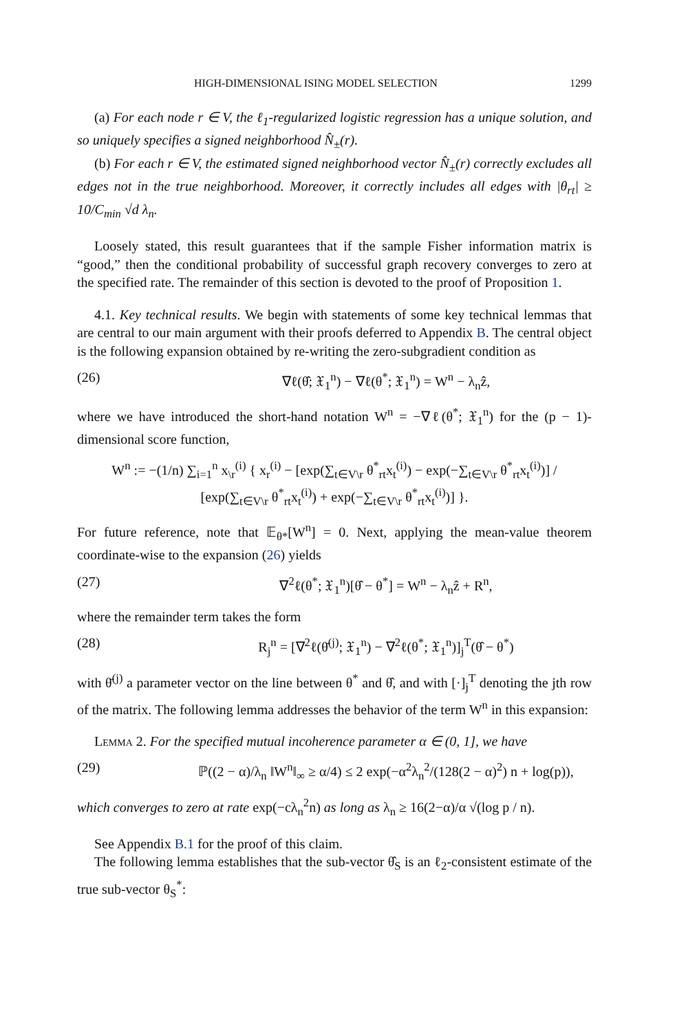HIGH-DIMENSIONAL ISING MODEL SELECTION 1299
(a) For each node r ∈ V, the ℓ<sub>1</sub>-regularized logistic regression has a unique solution, and so uniquely specifies a signed neighborhood N̂<sub>±</sub>(r).
(b) For each r ∈ V, the estimated signed neighborhood vector N̂<sub>±</sub>(r) correctly excludes all edges not in the true neighborhood. Moreover, it correctly includes all edges with |θ<sub>rt</sub>| ≥ 10/C<sub>min</sub> √d λ<sub>n</sub>.
Loosely stated, this result guarantees that if the sample Fisher information matrix is “good,” then the conditional probability of successful graph recovery converges to zero at the specified rate. The remainder of this section is devoted to the proof of Proposition 1.
4.1. Key technical results. We begin with statements of some key technical lemmas that are central to our main argument with their proofs deferred to Appendix B. The central object is the following expansion obtained by re-writing the zero-subgradient condition as
(26) ∇ℓ(θ̂; 𝔛<sub>1</sub><sup>n</sup>) − ∇ℓ(θ<sup>*</sup>; 𝔛<sub>1</sub><sup>n</sup>) = W<sup>n</sup> − λ<sub>n</sub>ẑ,
where we have introduced the short-hand notation W<sup>n</sup> = −∇ℓ(θ<sup>*</sup>; 𝔛<sub>1</sub><sup>n</sup>) for the (p − 1)-dimensional score function,
W<sup>n</sup> := −(1/n) ∑<sub>i=1</sub><sup>n</sup> x<sub>\r</sub><sup>(i)</sup> { x<sub>r</sub><sup>(i)</sup> − [exp(∑<sub>t∈V\r</sub> θ<sup>*</sup><sub>rt</sub>x<sub>t</sub><sup>(i)</sup>) − exp(−∑<sub>t∈V\r</sub> θ<sup>*</sup><sub>rt</sub>x<sub>t</sub><sup>(i)</sup>)] / [exp(∑<sub>t∈V\r</sub> θ<sup>*</sup><sub>rt</sub>x<sub>t</sub><sup>(i)</sup>) + exp(−∑<sub>t∈V\r</sub> θ<sup>*</sup><sub>rt</sub>x<sub>t</sub><sup>(i)</sup>)] }.
For future reference, note that 𝔼<sub>θ*</sub>[W<sup>n</sup>] = 0. Next, applying the mean-value theorem coordinate-wise to the expansion (26) yields
(27) ∇<sup>2</sup>ℓ(θ<sup>*</sup>; 𝔛<sub>1</sub><sup>n</sup>)[θ̂ − θ<sup>*</sup>] = W<sup>n</sup> − λ<sub>n</sub>ẑ + R<sup>n</sup>,
where the remainder term takes the form
(28) R<sub>j</sub><sup>n</sup> = [∇<sup>2</sup>ℓ(θ̄<sup>(j)</sup>; 𝔛<sub>1</sub><sup>n</sup>) − ∇<sup>2</sup>ℓ(θ<sup>*</sup>; 𝔛<sub>1</sub><sup>n</sup>)]<sub>j</sub><sup>T</sup>(θ̂ − θ<sup>*</sup>)
with θ̄<sup>(j)</sup> a parameter vector on the line between θ<sup>*</sup> and θ̂, and with [·]<sub>j</sub><sup>T</sup> denoting the jth row of the matrix. The following lemma addresses the behavior of the term W<sup>n</sup> in this expansion:
Lemma 2. For the specified mutual incoherence parameter α ∈ (0, 1], we have
(29) ℙ((2 − α)/λ<sub>n</sub> ‖W<sup>n</sup>‖<sub>∞</sub> ≥ α/4) ≤ 2 exp(−α<sup>2</sup>λ<sub>n</sub><sup>2</sup>/(128(2 − α)<sup>2</sup>) n + log(p)),
which converges to zero at rate exp(−cλ<sub>n</sub><sup>2</sup>n) as long as λ<sub>n</sub> ≥ 16(2−α)/α √(log p / n).
See Appendix B.1 for the proof of this claim.
The following lemma establishes that the sub-vector θ̂<sub>S</sub> is an ℓ<sub>2</sub>-consistent estimate of the true sub-vector θ<sub>S</sub><sup>*</sup>: